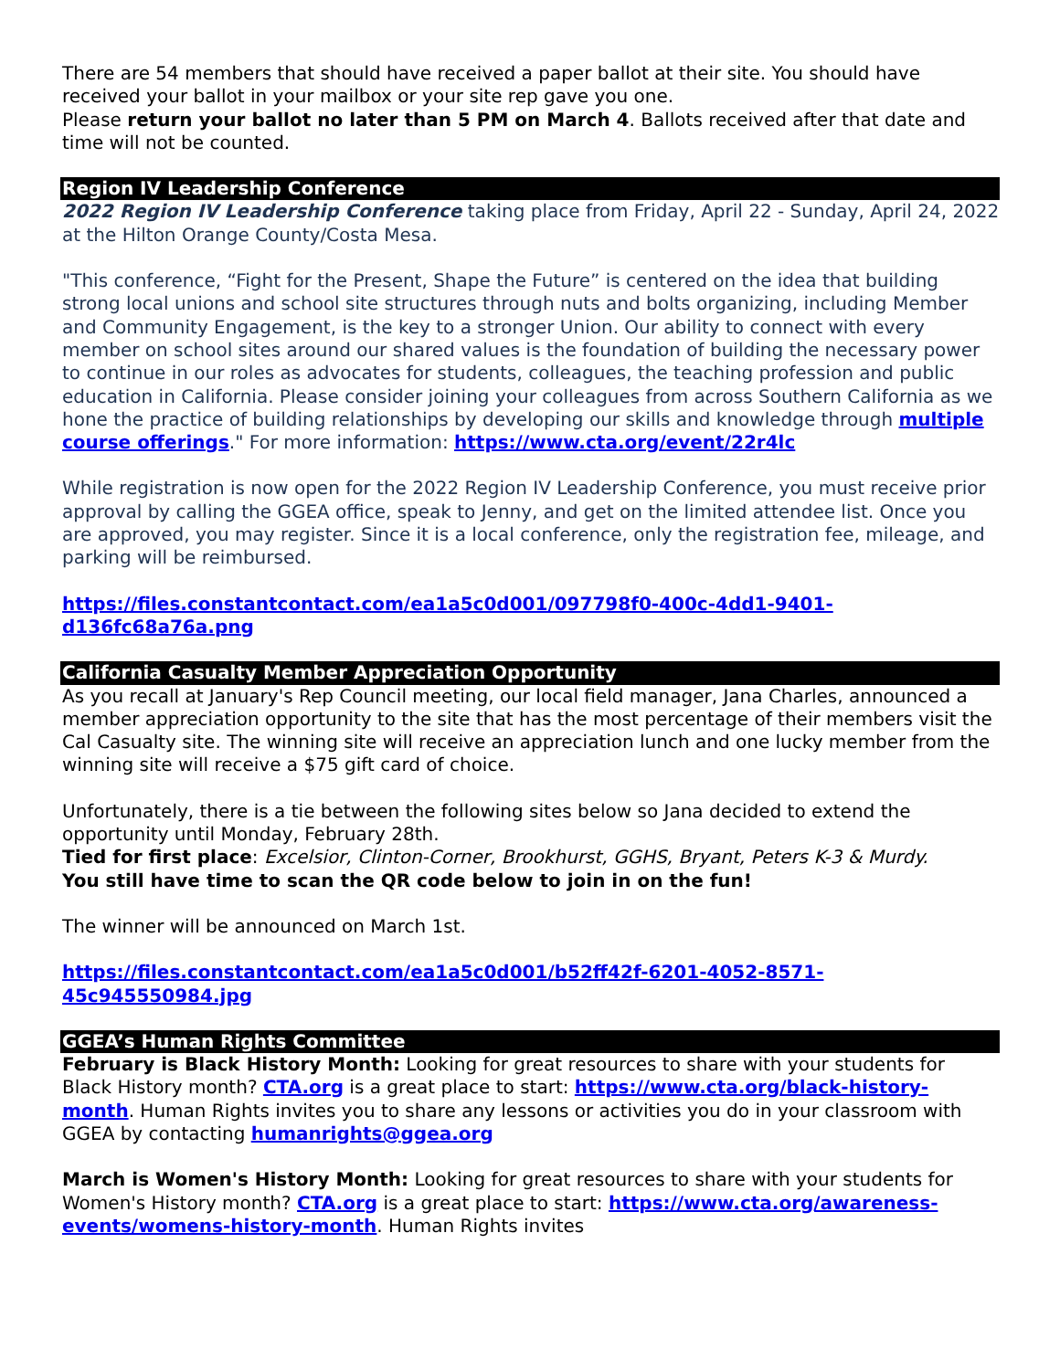There are 54 members that should have received a paper ballot at their site. You should have received your ballot in your mailbox or your site rep gave you one.
Please return your ballot no later than 5 PM on March 4. Ballots received after that date and time will not be counted.
Region IV Leadership Conference
2022 Region IV Leadership Conference taking place from Friday, April 22 - Sunday, April 24, 2022 at the Hilton Orange County/Costa Mesa.
"This conference, “Fight for the Present, Shape the Future” is centered on the idea that building strong local unions and school site structures through nuts and bolts organizing, including Member and Community Engagement, is the key to a stronger Union. Our ability to connect with every member on school sites around our shared values is the foundation of building the necessary power to continue in our roles as advocates for students, colleagues, the teaching profession and public education in California. Please consider joining your colleagues from across Southern California as we hone the practice of building relationships by developing our skills and knowledge through multiple course offerings." For more information: https://www.cta.org/event/22r4lc
While registration is now open for the 2022 Region IV Leadership Conference, you must receive prior approval by calling the GGEA office, speak to Jenny, and get on the limited attendee list. Once you are approved, you may register. Since it is a local conference, only the registration fee, mileage, and parking will be reimbursed.
https://files.constantcontact.com/ea1a5c0d001/097798f0-400c-4dd1-9401-d136fc68a76a.png
California Casualty Member Appreciation Opportunity
As you recall at January's Rep Council meeting, our local field manager, Jana Charles, announced a member appreciation opportunity to the site that has the most percentage of their members visit the Cal Casualty site. The winning site will receive an appreciation lunch and one lucky member from the winning site will receive a $75 gift card of choice.
Unfortunately, there is a tie between the following sites below so Jana decided to extend the opportunity until Monday, February 28th.
Tied for first place: Excelsior, Clinton-Corner, Brookhurst, GGHS, Bryant, Peters K-3 & Murdy.
You still have time to scan the QR code below to join in on the fun!
The winner will be announced on March 1st.
https://files.constantcontact.com/ea1a5c0d001/b52ff42f-6201-4052-8571-45c945550984.jpg
GGEA’s Human Rights Committee
February is Black History Month: Looking for great resources to share with your students for Black History month? CTA.org is a great place to start: https://www.cta.org/black-history-month. Human Rights invites you to share any lessons or activities you do in your classroom with GGEA by contacting humanrights@ggea.org
March is Women's History Month: Looking for great resources to share with your students for Women's History month? CTA.org is a great place to start: https://www.cta.org/awareness-events/womens-history-month. Human Rights invites